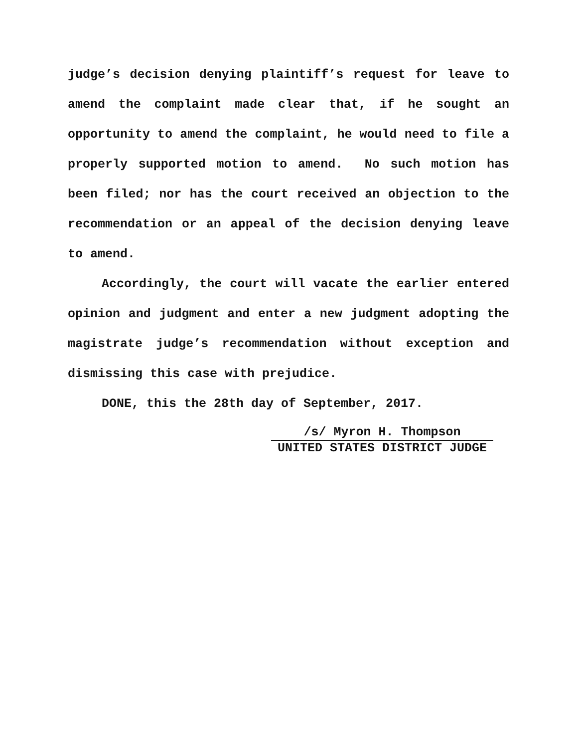judge’s decision denying plaintiff’s request for leave to amend the complaint made clear that, if he sought an opportunity to amend the complaint, he would need to file a properly supported motion to amend. No such motion has been filed; nor has the court received an objection to the recommendation or an appeal of the decision denying leave to amend.
Accordingly, the court will vacate the earlier entered opinion and judgment and enter a new judgment adopting the magistrate judge’s recommendation without exception and dismissing this case with prejudice.
DONE, this the 28th day of September, 2017.
/s/ Myron H. Thompson
UNITED STATES DISTRICT JUDGE